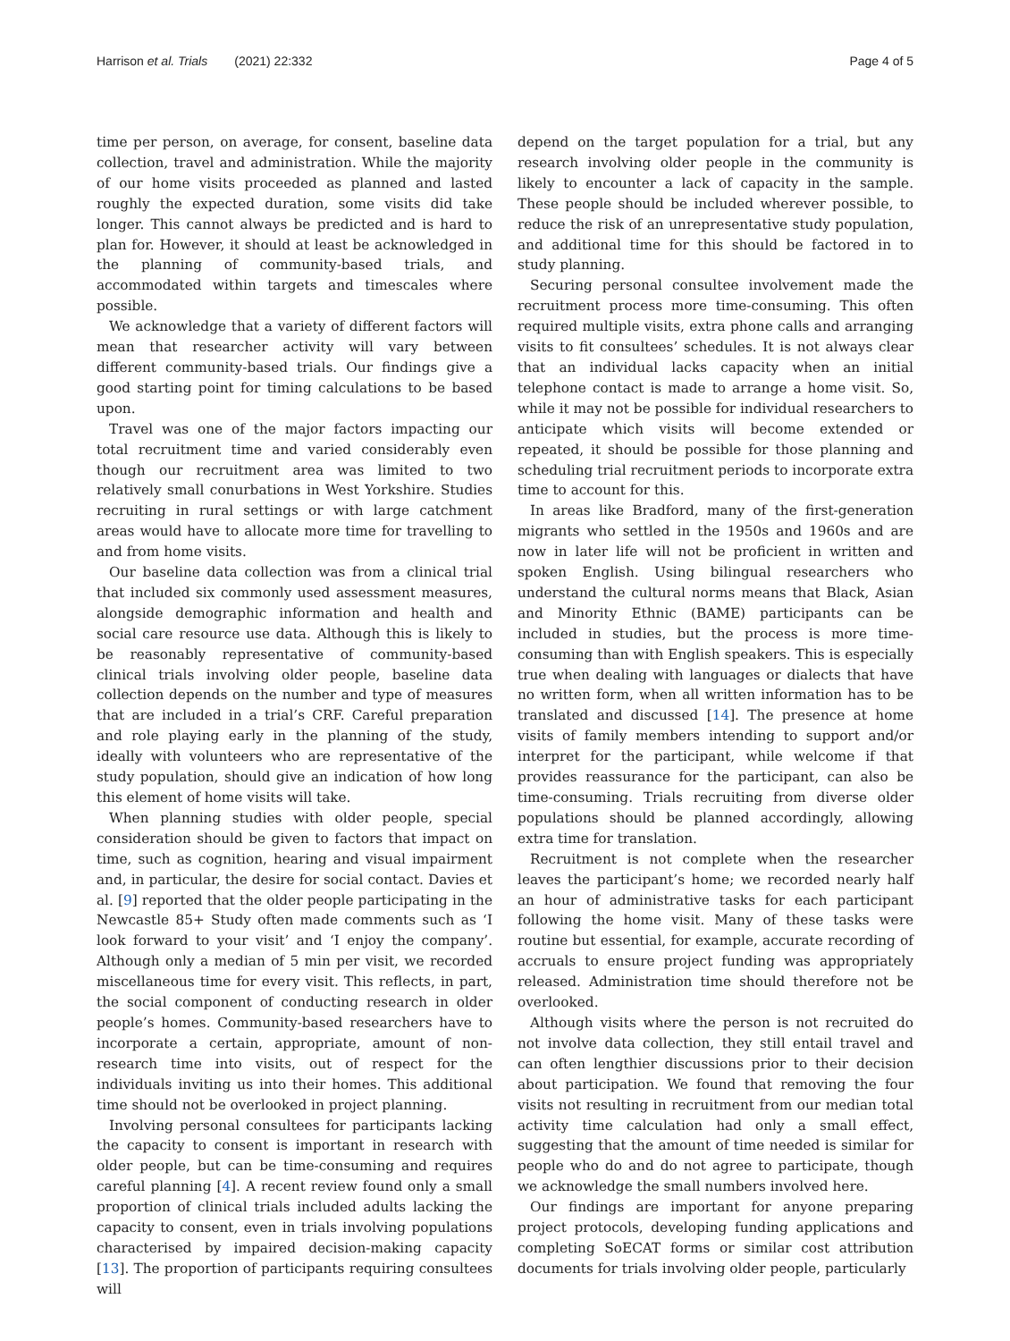Harrison et al. Trials (2021) 22:332
Page 4 of 5
time per person, on average, for consent, baseline data collection, travel and administration. While the majority of our home visits proceeded as planned and lasted roughly the expected duration, some visits did take longer. This cannot always be predicted and is hard to plan for. However, it should at least be acknowledged in the planning of community-based trials, and accommodated within targets and timescales where possible.
We acknowledge that a variety of different factors will mean that researcher activity will vary between different community-based trials. Our findings give a good starting point for timing calculations to be based upon.
Travel was one of the major factors impacting our total recruitment time and varied considerably even though our recruitment area was limited to two relatively small conurbations in West Yorkshire. Studies recruiting in rural settings or with large catchment areas would have to allocate more time for travelling to and from home visits.
Our baseline data collection was from a clinical trial that included six commonly used assessment measures, alongside demographic information and health and social care resource use data. Although this is likely to be reasonably representative of community-based clinical trials involving older people, baseline data collection depends on the number and type of measures that are included in a trial’s CRF. Careful preparation and role playing early in the planning of the study, ideally with volunteers who are representative of the study population, should give an indication of how long this element of home visits will take.
When planning studies with older people, special consideration should be given to factors that impact on time, such as cognition, hearing and visual impairment and, in particular, the desire for social contact. Davies et al. [9] reported that the older people participating in the Newcastle 85+ Study often made comments such as ‘I look forward to your visit’ and ‘I enjoy the company’. Although only a median of 5 min per visit, we recorded miscellaneous time for every visit. This reflects, in part, the social component of conducting research in older people’s homes. Community-based researchers have to incorporate a certain, appropriate, amount of non-research time into visits, out of respect for the individuals inviting us into their homes. This additional time should not be overlooked in project planning.
Involving personal consultees for participants lacking the capacity to consent is important in research with older people, but can be time-consuming and requires careful planning [4]. A recent review found only a small proportion of clinical trials included adults lacking the capacity to consent, even in trials involving populations characterised by impaired decision-making capacity [13]. The proportion of participants requiring consultees will
depend on the target population for a trial, but any research involving older people in the community is likely to encounter a lack of capacity in the sample. These people should be included wherever possible, to reduce the risk of an unrepresentative study population, and additional time for this should be factored in to study planning.
Securing personal consultee involvement made the recruitment process more time-consuming. This often required multiple visits, extra phone calls and arranging visits to fit consultees’ schedules. It is not always clear that an individual lacks capacity when an initial telephone contact is made to arrange a home visit. So, while it may not be possible for individual researchers to anticipate which visits will become extended or repeated, it should be possible for those planning and scheduling trial recruitment periods to incorporate extra time to account for this.
In areas like Bradford, many of the first-generation migrants who settled in the 1950s and 1960s and are now in later life will not be proficient in written and spoken English. Using bilingual researchers who understand the cultural norms means that Black, Asian and Minority Ethnic (BAME) participants can be included in studies, but the process is more time-consuming than with English speakers. This is especially true when dealing with languages or dialects that have no written form, when all written information has to be translated and discussed [14]. The presence at home visits of family members intending to support and/or interpret for the participant, while welcome if that provides reassurance for the participant, can also be time-consuming. Trials recruiting from diverse older populations should be planned accordingly, allowing extra time for translation.
Recruitment is not complete when the researcher leaves the participant’s home; we recorded nearly half an hour of administrative tasks for each participant following the home visit. Many of these tasks were routine but essential, for example, accurate recording of accruals to ensure project funding was appropriately released. Administration time should therefore not be overlooked.
Although visits where the person is not recruited do not involve data collection, they still entail travel and can often lengthier discussions prior to their decision about participation. We found that removing the four visits not resulting in recruitment from our median total activity time calculation had only a small effect, suggesting that the amount of time needed is similar for people who do and do not agree to participate, though we acknowledge the small numbers involved here.
Our findings are important for anyone preparing project protocols, developing funding applications and completing SoECAT forms or similar cost attribution documents for trials involving older people, particularly